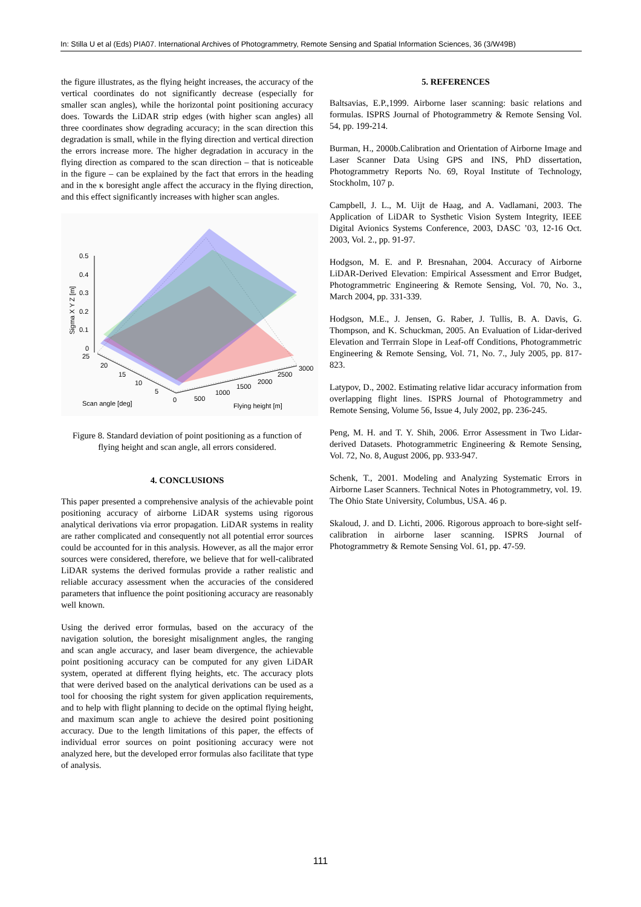In: Stilla U et al (Eds) PIA07. International Archives of Photogrammetry, Remote Sensing and Spatial Information Sciences, 36 (3/W49B)
the figure illustrates, as the flying height increases, the accuracy of the vertical coordinates do not significantly decrease (especially for smaller scan angles), while the horizontal point positioning accuracy does. Towards the LiDAR strip edges (with higher scan angles) all three coordinates show degrading accuracy; in the scan direction this degradation is small, while in the flying direction and vertical direction the errors increase more. The higher degradation in accuracy in the flying direction as compared to the scan direction – that is noticeable in the figure – can be explained by the fact that errors in the heading and in the κ boresight angle affect the accuracy in the flying direction, and this effect significantly increases with higher scan angles.
0.5
0.4
0.3
0.2
0.1
0
25
20
15
10
5
0
500
1000
1500
2000
2500
3000
Scan angle [deg]
Flying height [m]
Sigma X Y Z [m]
Figure 8. Standard deviation of point positioning as a function of flying height and scan angle, all errors considered.
4. CONCLUSIONS
This paper presented a comprehensive analysis of the achievable point positioning accuracy of airborne LiDAR systems using rigorous analytical derivations via error propagation. LiDAR systems in reality are rather complicated and consequently not all potential error sources could be accounted for in this analysis. However, as all the major error sources were considered, therefore, we believe that for well-calibrated LiDAR systems the derived formulas provide a rather realistic and reliable accuracy assessment when the accuracies of the considered parameters that influence the point positioning accuracy are reasonably well known.
Using the derived error formulas, based on the accuracy of the navigation solution, the boresight misalignment angles, the ranging and scan angle accuracy, and laser beam divergence, the achievable point positioning accuracy can be computed for any given LiDAR system, operated at different flying heights, etc. The accuracy plots that were derived based on the analytical derivations can be used as a tool for choosing the right system for given application requirements, and to help with flight planning to decide on the optimal flying height, and maximum scan angle to achieve the desired point positioning accuracy. Due to the length limitations of this paper, the effects of individual error sources on point positioning accuracy were not analyzed here, but the developed error formulas also facilitate that type of analysis.
5. REFERENCES
Baltsavias, E.P.,1999. Airborne laser scanning: basic relations and formulas. ISPRS Journal of Photogrammetry & Remote Sensing Vol. 54, pp. 199-214.
Burman, H., 2000b.Calibration and Orientation of Airborne Image and Laser Scanner Data Using GPS and INS, PhD dissertation, Photogrammetry Reports No. 69, Royal Institute of Technology, Stockholm, 107 p.
Campbell, J. L., M. Uijt de Haag, and A. Vadlamani, 2003. The Application of LiDAR to Systhetic Vision System Integrity, IEEE Digital Avionics Systems Conference, 2003, DASC ’03, 12-16 Oct. 2003, Vol. 2., pp. 91-97.
Hodgson, M. E. and P. Bresnahan, 2004. Accuracy of Airborne LiDAR-Derived Elevation: Empirical Assessment and Error Budget, Photogrammetric Engineering & Remote Sensing, Vol. 70, No. 3., March 2004, pp. 331-339.
Hodgson, M.E., J. Jensen, G. Raber, J. Tullis, B. A. Davis, G. Thompson, and K. Schuckman, 2005. An Evaluation of Lidar-derived Elevation and Terrrain Slope in Leaf-off Conditions, Photogrammetric Engineering & Remote Sensing, Vol. 71, No. 7., July 2005, pp. 817-823.
Latypov, D., 2002. Estimating relative lidar accuracy information from overlapping flight lines. ISPRS Journal of Photogrammetry and Remote Sensing, Volume 56, Issue 4, July 2002, pp. 236-245.
Peng, M. H. and T. Y. Shih, 2006. Error Assessment in Two Lidar-derived Datasets. Photogrammetric Engineering & Remote Sensing, Vol. 72, No. 8, August 2006, pp. 933-947.
Schenk, T., 2001. Modeling and Analyzing Systematic Errors in Airborne Laser Scanners. Technical Notes in Photogrammetry, vol. 19. The Ohio State University, Columbus, USA. 46 p.
Skaloud, J. and D. Lichti, 2006. Rigorous approach to bore-sight self-calibration in airborne laser scanning. ISPRS Journal of Photogrammetry & Remote Sensing Vol. 61, pp. 47-59.
111